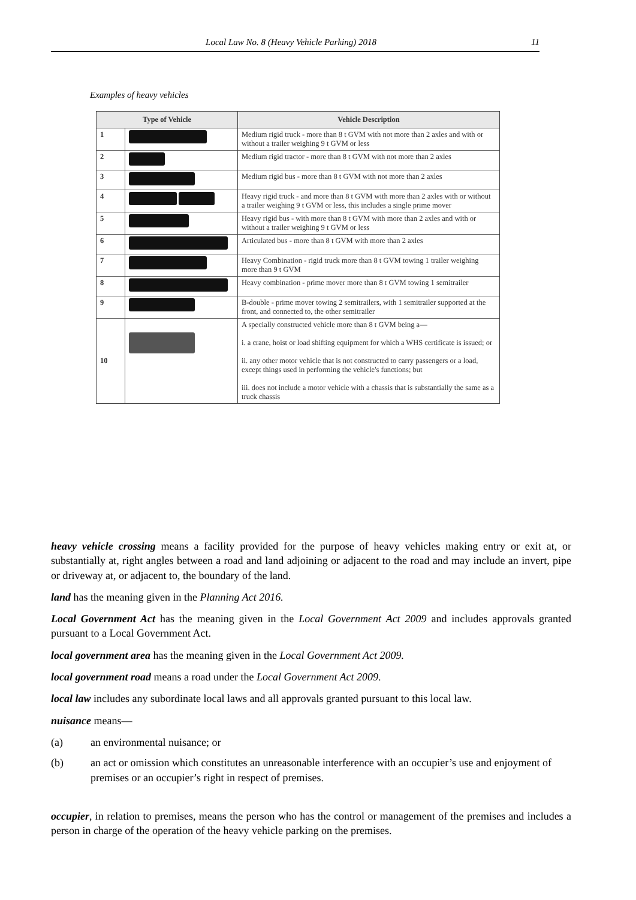Local Law No. 8 (Heavy Vehicle Parking) 2018 11
Examples of heavy vehicles
| Type of Vehicle | | Vehicle Description |
| --- | --- | --- |
| 1 | | Medium rigid truck - more than 8 t GVM with not more than 2 axles and with or without a trailer weighing 9 t GVM or less |
| 2 | | Medium rigid tractor - more than 8 t GVM with not more than 2 axles |
| 3 | | Medium rigid bus - more than 8 t GVM with not more than 2 axles |
| 4 | | Heavy rigid truck - and more than 8 t GVM with more than 2 axles with or without a trailer weighing 9 t GVM or less, this includes a single prime mover |
| 5 | | Heavy rigid bus - with more than 8 t GVM with more than 2 axles and with or without a trailer weighing 9 t GVM or less |
| 6 | | Articulated bus - more than 8 t GVM with more than 2 axles |
| 7 | | Heavy Combination - rigid truck more than 8 t GVM towing 1 trailer weighing more than 9 t GVM |
| 8 | | Heavy combination - prime mover more than 8 t GVM towing 1 semitrailer |
| 9 | | B-double - prime mover towing 2 semitrailers, with 1 semitrailer supported at the front, and connected to, the other semitrailer |
| 10 | | A specially constructed vehicle more than 8 t GVM being a— i. a crane, hoist or load shifting equipment for which a WHS certificate is issued; or ii. any other motor vehicle that is not constructed to carry passengers or a load, except things used in performing the vehicle's functions; but iii. does not include a motor vehicle with a chassis that is substantially the same as a truck chassis |
heavy vehicle crossing means a facility provided for the purpose of heavy vehicles making entry or exit at, or substantially at, right angles between a road and land adjoining or adjacent to the road and may include an invert, pipe or driveway at, or adjacent to, the boundary of the land.
land has the meaning given in the Planning Act 2016.
Local Government Act has the meaning given in the Local Government Act 2009 and includes approvals granted pursuant to a Local Government Act.
local government area has the meaning given in the Local Government Act 2009.
local government road means a road under the Local Government Act 2009.
local law includes any subordinate local laws and all approvals granted pursuant to this local law.
nuisance means—
(a) an environmental nuisance; or
(b) an act or omission which constitutes an unreasonable interference with an occupier’s use and enjoyment of premises or an occupier’s right in respect of premises.
occupier, in relation to premises, means the person who has the control or management of the premises and includes a person in charge of the operation of the heavy vehicle parking on the premises.